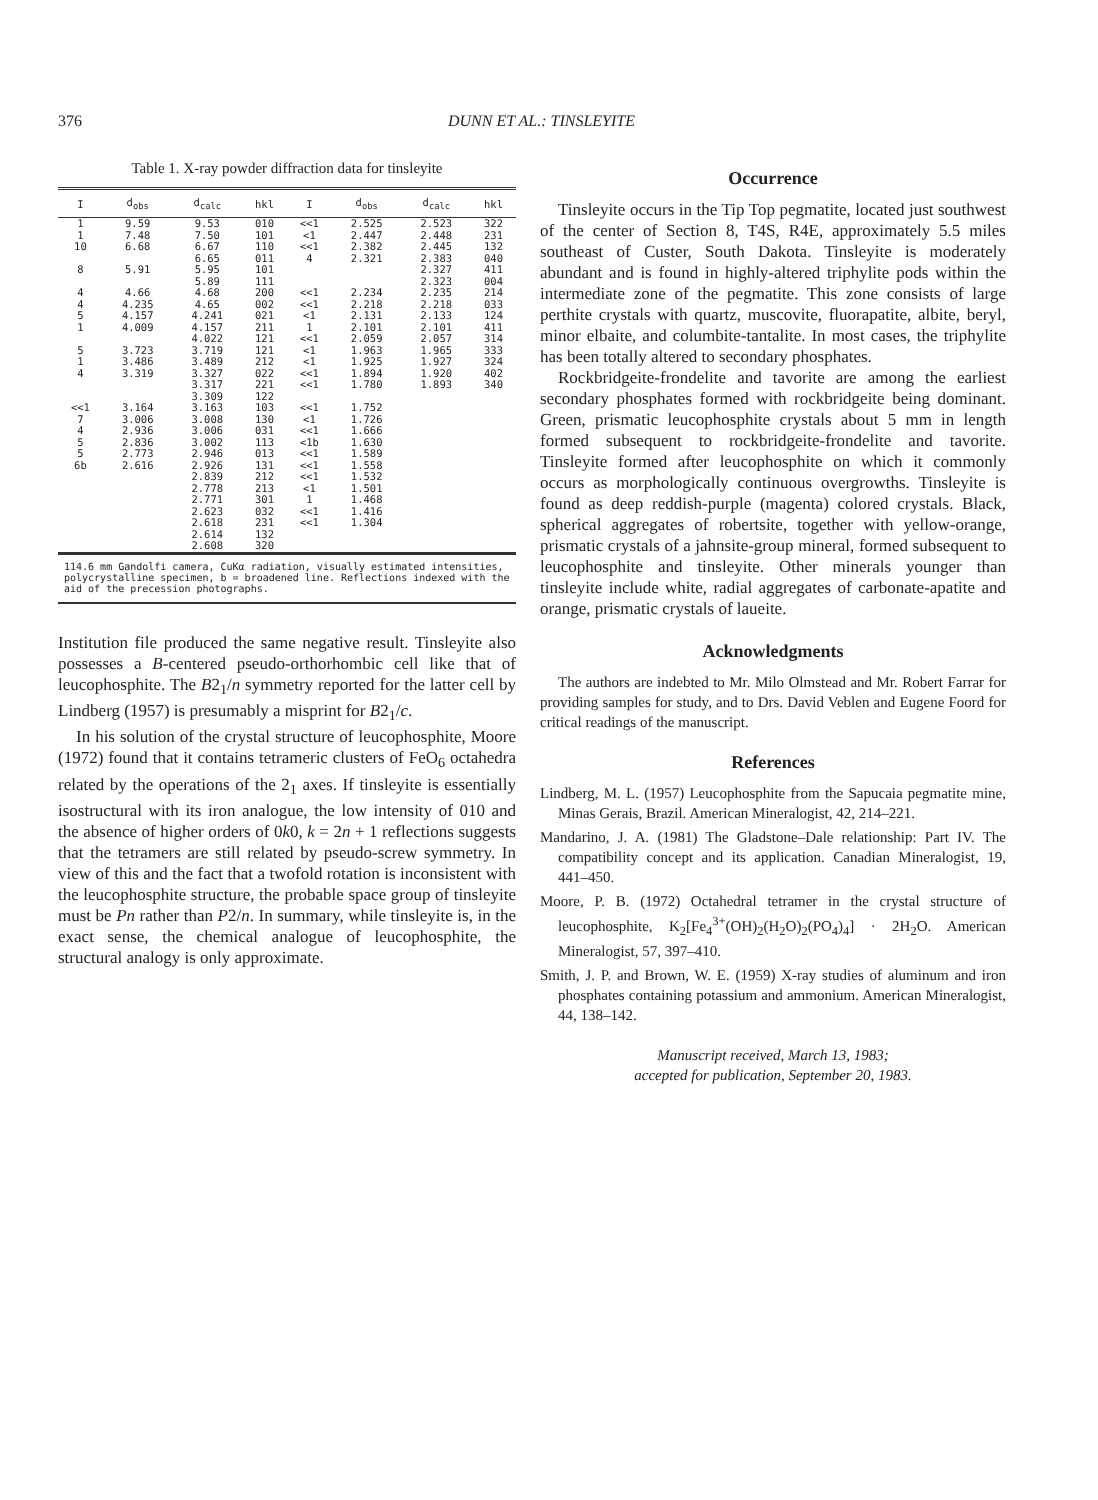376 DUNN ET AL.: TINSLEYITE
Table 1. X-ray powder diffraction data for tinsleyite
| I | d<sub>obs</sub> | d<sub>calc</sub> | hkl | I | d<sub>obs</sub> | d<sub>calc</sub> | hkl |
| --- | --- | --- | --- | --- | --- | --- | --- |
| 1 1 10 8 | 9.59 7.48 6.68 5.91 | 9.53 7.50 6.67 6.65 5.95 5.89 | 010 101 110 011 101 111 | <<1 <1 <<1 4 | 2.525 2.447 2.382 2.321 | 2.523 2.448 2.445 2.383 2.327 2.323 | 322 231 132 040 411 004 |
| 4 4 5 1 | 4.66 4.235 4.157 4.009 | 4.68 4.65 4.241 4.157 4.022 | 200 002 021 211 121 | <<1 <<1 <1 1 <<1 | 2.234 2.218 2.131 2.101 2.059 | 2.235 2.218 2.133 2.101 2.057 | 214 033 124 411 314 |
| 5 1 4 | 3.723 3.486 3.319 | 3.719 3.489 3.327 3.317 3.309 | 121 212 022 221 122 | <1 <1 <<1 <<1 | 1.963 1.925 1.894 1.780 | 1.965 1.927 1.920 1.893 | 333 324 402 340 |
| <<1 7 4 5 5 6b | 3.164 3.006 2.936 2.836 2.773 2.616 | 3.163 3.008 3.006 3.002 2.946 2.926 2.839 2.778 2.771 2.623 2.618 2.614 2.608 | 103 130 031 113 013 131 212 213 301 032 231 132 320 | <<1 <1 <<1 <1b <<1 <<1 <<1 <1 1 <<1 <<1 | 1.752 1.726 1.666 1.630 1.589 1.558 1.532 1.501 1.468 1.416 1.304 | | |
114.6 mm Gandolfi camera, CuKα radiation, visually estimated intensities, polycrystalline specimen, b = broadened line. Reflections indexed with the aid of the precession photographs.
Institution file produced the same negative result. Tinsleyite also possesses a B-centered pseudo-orthorhombic cell like that of leucophosphite. The B2<sub>1</sub>/n symmetry reported for the latter cell by Lindberg (1957) is presumably a misprint for B2<sub>1</sub>/c.
In his solution of the crystal structure of leucophosphite, Moore (1972) found that it contains tetrameric clusters of FeO<sub>6</sub> octahedra related by the operations of the 2<sub>1</sub> axes. If tinsleyite is essentially isostructural with its iron analogue, the low intensity of 010 and the absence of higher orders of 0k0, k = 2n + 1 reflections suggests that the tetramers are still related by pseudo-screw symmetry. In view of this and the fact that a twofold rotation is inconsistent with the leucophosphite structure, the probable space group of tinsleyite must be Pn rather than P2/n. In summary, while tinsleyite is, in the exact sense, the chemical analogue of leucophosphite, the structural analogy is only approximate.
Occurrence
Tinsleyite occurs in the Tip Top pegmatite, located just southwest of the center of Section 8, T4S, R4E, approximately 5.5 miles southeast of Custer, South Dakota. Tinsleyite is moderately abundant and is found in highly-altered triphylite pods within the intermediate zone of the pegmatite. This zone consists of large perthite crystals with quartz, muscovite, fluorapatite, albite, beryl, minor elbaite, and columbite-tantalite. In most cases, the triphylite has been totally altered to secondary phosphates.
Rockbridgeite-frondelite and tavorite are among the earliest secondary phosphates formed with rockbridgeite being dominant. Green, prismatic leucophosphite crystals about 5 mm in length formed subsequent to rockbridgeite-frondelite and tavorite. Tinsleyite formed after leucophosphite on which it commonly occurs as morphologically continuous overgrowths. Tinsleyite is found as deep reddish-purple (magenta) colored crystals. Black, spherical aggregates of robertsite, together with yellow-orange, prismatic crystals of a jahnsite-group mineral, formed subsequent to leucophosphite and tinsleyite. Other minerals younger than tinsleyite include white, radial aggregates of carbonate-apatite and orange, prismatic crystals of laueite.
Acknowledgments
The authors are indebted to Mr. Milo Olmstead and Mr. Robert Farrar for providing samples for study, and to Drs. David Veblen and Eugene Foord for critical readings of the manuscript.
References
Lindberg, M. L. (1957) Leucophosphite from the Sapucaia pegmatite mine, Minas Gerais, Brazil. American Mineralogist, 42, 214–221.
Mandarino, J. A. (1981) The Gladstone–Dale relationship: Part IV. The compatibility concept and its application. Canadian Mineralogist, 19, 441–450.
Moore, P. B. (1972) Octahedral tetramer in the crystal structure of leucophosphite, K<sub>2</sub>[Fe<sub>4</sub><sup>3+</sup>(OH)<sub>2</sub>(H<sub>2</sub>O)<sub>2</sub>(PO<sub>4</sub>)<sub>4</sub>] · 2H<sub>2</sub>O. American Mineralogist, 57, 397–410.
Smith, J. P. and Brown, W. E. (1959) X-ray studies of aluminum and iron phosphates containing potassium and ammonium. American Mineralogist, 44, 138–142.
Manuscript received, March 13, 1983;
accepted for publication, September 20, 1983.